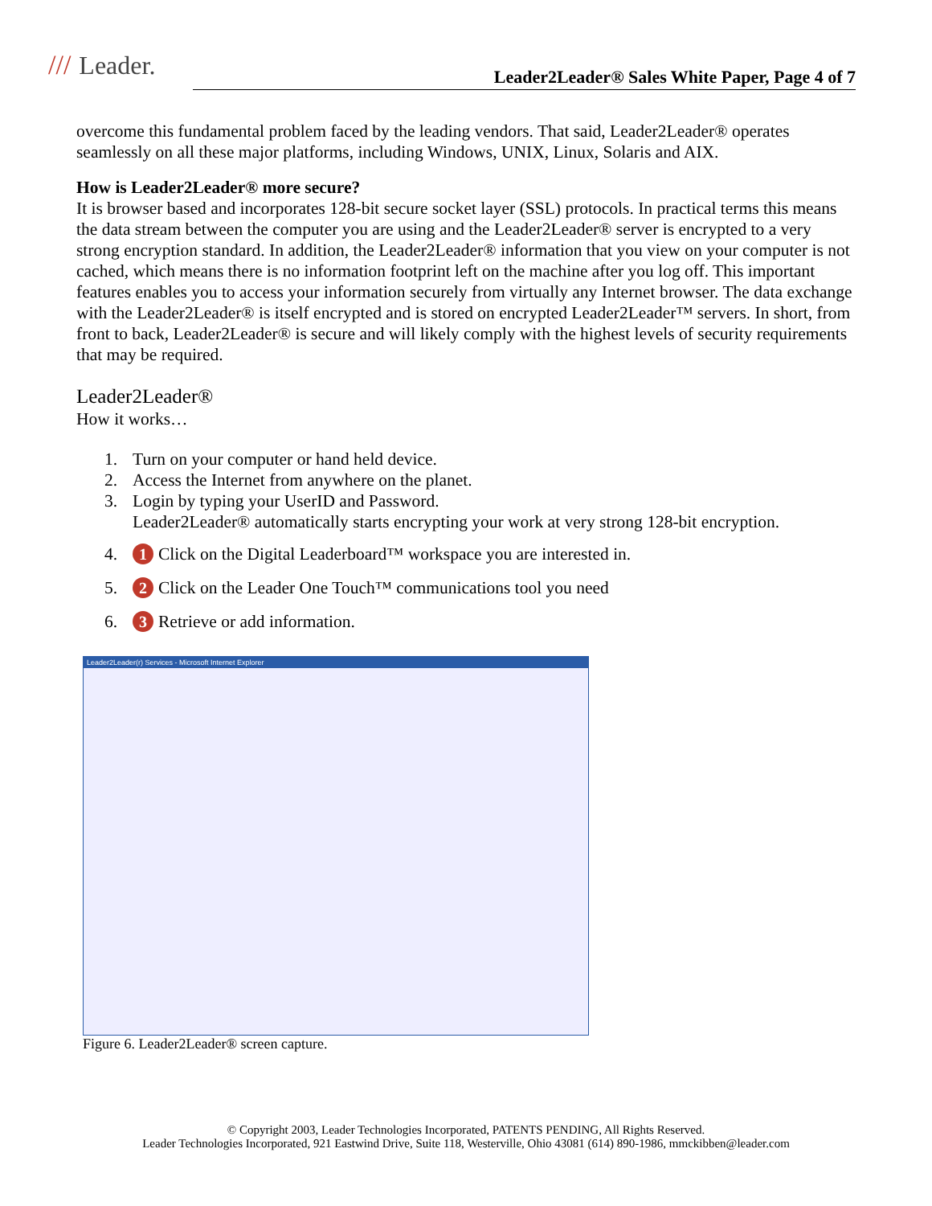/// Leader.
Leader2Leader® Sales White Paper, Page 4 of 7
overcome this fundamental problem faced by the leading vendors. That said, Leader2Leader® operates seamlessly on all these major platforms, including Windows, UNIX, Linux, Solaris and AIX.
How is Leader2Leader® more secure?
It is browser based and incorporates 128-bit secure socket layer (SSL) protocols. In practical terms this means the data stream between the computer you are using and the Leader2Leader® server is encrypted to a very strong encryption standard. In addition, the Leader2Leader® information that you view on your computer is not cached, which means there is no information footprint left on the machine after you log off. This important features enables you to access your information securely from virtually any Internet browser. The data exchange with the Leader2Leader® is itself encrypted and is stored on encrypted Leader2Leader™ servers. In short, from front to back, Leader2Leader® is secure and will likely comply with the highest levels of security requirements that may be required.
Leader2Leader®
How it works…
1. Turn on your computer or hand held device.
2. Access the Internet from anywhere on the planet.
3. Login by typing your UserID and Password.
Leader2Leader® automatically starts encrypting your work at very strong 128-bit encryption.
4. 1 Click on the Digital Leaderboard™ workspace you are interested in.
5. 2 Click on the Leader One Touch™ communications tool you need
6. 3 Retrieve or add information.
Leader2Leader(r) Services - Microsoft Internet Explorer
Figure 6. Leader2Leader® screen capture.
© Copyright 2003, Leader Technologies Incorporated, PATENTS PENDING, All Rights Reserved.
Leader Technologies Incorporated, 921 Eastwind Drive, Suite 118, Westerville, Ohio 43081 (614) 890-1986, mmckibben@leader.com